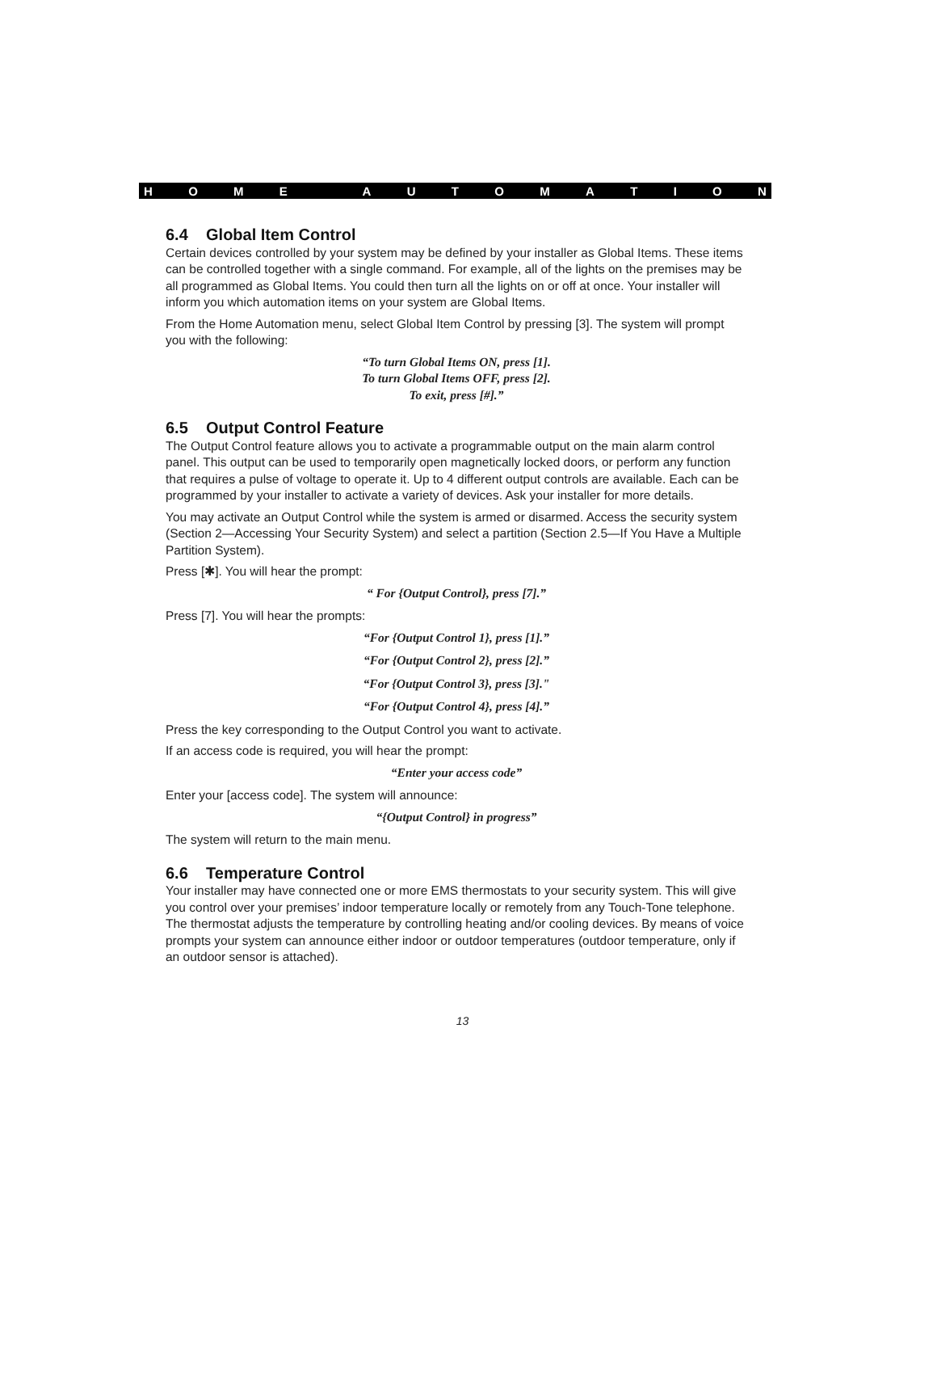HOME AUTOMATION
6.4 Global Item Control
Certain devices controlled by your system may be defined by your installer as Global Items. These items can be controlled together with a single command. For example, all of the lights on the premises may be all programmed as Global Items. You could then turn all the lights on or off at once. Your installer will inform you which automation items on your system are Global Items.
From the Home Automation menu, select Global Item Control by pressing [3]. The system will prompt you with the following:
“To turn Global Items ON, press [1].
To turn Global Items OFF, press [2].
To exit, press [#].”
6.5 Output Control Feature
The Output Control feature allows you to activate a programmable output on the main alarm control panel. This output can be used to temporarily open magnetically locked doors, or perform any function that requires a pulse of voltage to operate it. Up to 4 different output controls are available. Each can be programmed by your installer to activate a variety of devices. Ask your installer for more details.
You may activate an Output Control while the system is armed or disarmed. Access the security system (Section 2—Accessing Your Security System) and select a partition (Section 2.5—If You Have a Multiple Partition System).
Press [✱]. You will hear the prompt:
“ For {Output Control}, press [7].”
Press [7]. You will hear the prompts:
“For {Output Control 1}, press [1].”
“For {Output Control 2}, press [2].”
“For {Output Control 3}, press [3]."
“For {Output Control 4}, press [4].”
Press the key corresponding to the Output Control you want to activate.
If an access code is required, you will hear the prompt:
“Enter your access code”
Enter your [access code]. The system will announce:
“{Output Control} in progress”
The system will return to the main menu.
6.6 Temperature Control
Your installer may have connected one or more EMS thermostats to your security system. This will give you control over your premises’ indoor temperature locally or remotely from any Touch-Tone telephone. The thermostat adjusts the temperature by controlling heating and/or cooling devices. By means of voice prompts your system can announce either indoor or outdoor temperatures (outdoor temperature, only if an outdoor sensor is attached).
13